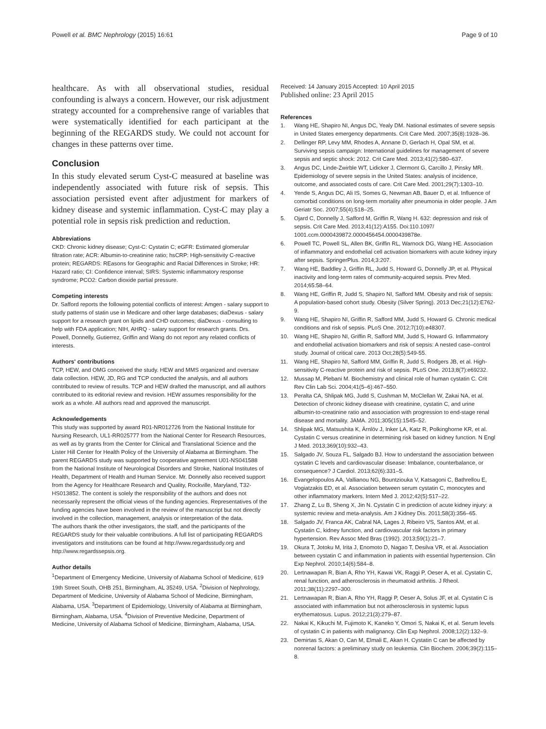Powell et al. BMC Nephrology (2015) 16:61
Page 9 of 10
healthcare. As with all observational studies, residual confounding is always a concern. However, our risk adjustment strategy accounted for a comprehensive range of variables that were systematically identified for each participant at the beginning of the REGARDS study. We could not account for changes in these patterns over time.
Conclusion
In this study elevated serum Cyst-C measured at baseline was independently associated with future risk of sepsis. This association persisted event after adjustment for markers of kidney disease and systemic inflammation. Cyst-C may play a potential role in sepsis risk prediction and reduction.
Abbreviations
CKD: Chronic kidney disease; Cyst-C: Cystatin C; eGFR: Estimated glomerular filtration rate; ACR: Albumin-to-creatinine ratio; hsCRP: High-sensitivity C-reactive protein; REGARDS: REasons for Geographic and Racial Differences in Stroke; HR: Hazard ratio; CI: Confidence interval; SIRS: Systemic inflammatory response syndrome; PCO2: Carbon dioxide partial pressure.
Competing interests
Dr. Safford reports the following potential conflicts of interest: Amgen - salary support to study patterns of statin use in Medicare and other large databases; diaDexus - salary support for a research grant on lipids and CHD outcomes; diaDexus - consulting to help with FDA application; NIH, AHRQ - salary support for research grants. Drs. Powell, Donnelly, Gutierrez, Griffin and Wang do not report any related conflicts of interests.
Authors' contributions
TCP, HEW, and OMG conceived the study. HEW and MMS organized and oversaw data collection. HEW, JD, RG and TCP conducted the analysis, and all authors contributed to review of results. TCP and HEW drafted the manuscript, and all authors contributed to its editorial review and revision. HEW assumes responsibility for the work as a whole. All authors read and approved the manuscript.
Acknowledgements
This study was supported by award R01-NR012726 from the National Institute for Nursing Research, UL1-RR025777 from the National Center for Research Resources, as well as by grants from the Center for Clinical and Translational Science and the Lister Hill Center for Health Policy of the University of Alabama at Birmingham. The parent REGARDS study was supported by cooperative agreement U01-NS041588 from the National Institute of Neurological Disorders and Stroke, National Institutes of Health, Department of Health and Human Service. Mr. Donnelly also received support from the Agency for Healthcare Research and Quality, Rockville, Maryland, T32-HS013852. The content is solely the responsibility of the authors and does not necessarily represent the official views of the funding agencies. Representatives of the funding agencies have been involved in the review of the manuscript but not directly involved in the collection, management, analysis or interpretation of the data.
The authors thank the other investigators, the staff, and the participants of the REGARDS study for their valuable contributions. A full list of participating REGARDS investigators and institutions can be found at http://www.regardsstudy.org and http://www.regardssepsis.org.
Author details
<sup>1</sup> Department of Emergency Medicine, University of Alabama School of Medicine, 619 19th Street South, OHB 251, Birmingham, AL 35249, USA. <sup>2</sup>Division of Nephrology, Department of Medicine, University of Alabama School of Medicine, Birmingham, Alabama, USA. <sup>3</sup>Department of Epidemiology, University of Alabama at Birmingham, Birmingham, Alabama, USA. <sup>4</sup>Division of Preventive Medicine, Department of Medicine, University of Alabama School of Medicine, Birmingham, Alabama, USA.
Received: 14 January 2015 Accepted: 10 April 2015
Published online: 23 April 2015
References
1. Wang HE, Shapiro NI, Angus DC, Yealy DM. National estimates of severe sepsis in United States emergency departments. Crit Care Med. 2007;35(8):1928–36.
2. Dellinger RP, Levy MM, Rhodes A, Annane D, Gerlach H, Opal SM, et al. Surviving sepsis campaign: International guidelines for management of severe sepsis and septic shock: 2012. Crit Care Med. 2013;41(2):580–637.
3. Angus DC, Linde-Zwirble WT, Lidicker J, Clermont G, Carcillo J, Pinsky MR. Epidemiology of severe sepsis in the United States: analysis of incidence, outcome, and associated costs of care. Crit Care Med. 2001;29(7):1303–10.
4. Yende S, Angus DC, Ali IS, Somes G, Newman AB, Bauer D, et al. Influence of comorbid conditions on long-term mortality after pneumonia in older people. J Am Geriatr Soc. 2007;55(4):518–25.
5. Ojard C, Donnelly J, Safford M, Griffin R, Wang H. 632: depression and risk of sepsis. Crit Care Med. 2013;41(12):A155. Doi:110.1097/ 1001.ccm.0000439872.0000456454.0000439878e.
6. Powell TC, Powell SL, Allen BK, Griffin RL, Warnock DG, Wang HE. Association of inflammatory and endothelial cell activation biomarkers with acute kidney injury after sepsis. SpringerPlus. 2014;3:207.
7. Wang HE, Baddley J, Griffin RL, Judd S, Howard G, Donnelly JP, et al. Physical inactivity and long-term rates of community-acquired sepsis. Prev Med. 2014;65:58–64.
8. Wang HE, Griffin R, Judd S, Shapiro NI, Safford MM. Obesity and risk of sepsis: A population-based cohort study. Obesity (Silver Spring). 2013 Dec;21(12):E762-9.
9. Wang HE, Shapiro NI, Griffin R, Safford MM, Judd S, Howard G. Chronic medical conditions and risk of sepsis. PLoS One. 2012;7(10):e48307.
10. Wang HE, Shapiro NI, Griffin R, Safford MM, Judd S, Howard G. Inflammatory and endothelial activation biomarkers and risk of sepsis: A nested case–control study. Journal of critical care. 2013 Oct;28(5):549-55.
11. Wang HE, Shapiro NI, Safford MM, Griffin R, Judd S, Rodgers JB, et al. High-sensitivity C-reactive protein and risk of sepsis. PLoS One. 2013;8(7):e69232.
12. Mussap M, Plebani M. Biochemistry and clinical role of human cystatin C. Crit Rev Clin Lab Sci. 2004;41(5–6):467–550.
13. Peralta CA, Shlipak MG, Judd S, Cushman M, McClellan W, Zakai NA, et al. Detection of chronic kidney disease with creatinine, cystatin C, and urine albumin-to-creatinine ratio and association with progression to end-stage renal disease and mortality. JAMA. 2011;305(15):1545–52.
14. Shlipak MG, Matsushita K, Ärnlöv J, Inker LA, Katz R, Polkinghorne KR, et al. Cystatin C versus creatinine in determining risk based on kidney function. N Engl J Med. 2013;369(10):932–43.
15. Salgado JV, Souza FL, Salgado BJ. How to understand the association between cystatin C levels and cardiovascular disease: Imbalance, counterbalance, or consequence? J Cardiol. 2013;62(6):331–5.
16. Evangelopoulos AA, Vallianou NG, Bountziouka V, Katsagoni C, Bathrellou E, Vogiatzakis ED, et al. Association between serum cystatin C, monocytes and other inflammatory markers. Intern Med J. 2012;42(5):517–22.
17. Zhang Z, Lu B, Sheng X, Jin N. Cystatin C in prediction of acute kidney injury: a systemic review and meta-analysis. Am J Kidney Dis. 2011;58(3):356–65.
18. Salgado JV, Franca AK, Cabral NA, Lages J, Ribeiro VS, Santos AM, et al. Cystatin C, kidney function, and cardiovascular risk factors in primary hypertension. Rev Assoc Med Bras (1992). 2013;59(1):21–7.
19. Okura T, Jotoku M, Irita J, Enomoto D, Nagao T, Desilva VR, et al. Association between cystatin C and inflammation in patients with essential hypertension. Clin Exp Nephrol. 2010;14(6):584–8.
20. Lertnawapan R, Bian A, Rho YH, Kawai VK, Raggi P, Oeser A, et al. Cystatin C, renal function, and atherosclerosis in rheumatoid arthritis. J Rheol. 2011;38(11):2297–300.
21. Lertnawapan R, Bian A, Rho YH, Raggi P, Oeser A, Solus JF, et al. Cystatin C is associated with inflammation but not atherosclerosis in systemic lupus erythematosus. Lupus. 2012;21(3):279–87.
22. Nakai K, Kikuchi M, Fujimoto K, Kaneko Y, Omori S, Nakai K, et al. Serum levels of cystatin C in patients with malignancy. Clin Exp Nephrol. 2008;12(2):132–9.
23. Demirtas S, Akan O, Can M, Elmali E, Akan H. Cystatin C can be affected by nonrenal factors: a preliminary study on leukemia. Clin Biochem. 2006;39(2):115–8.